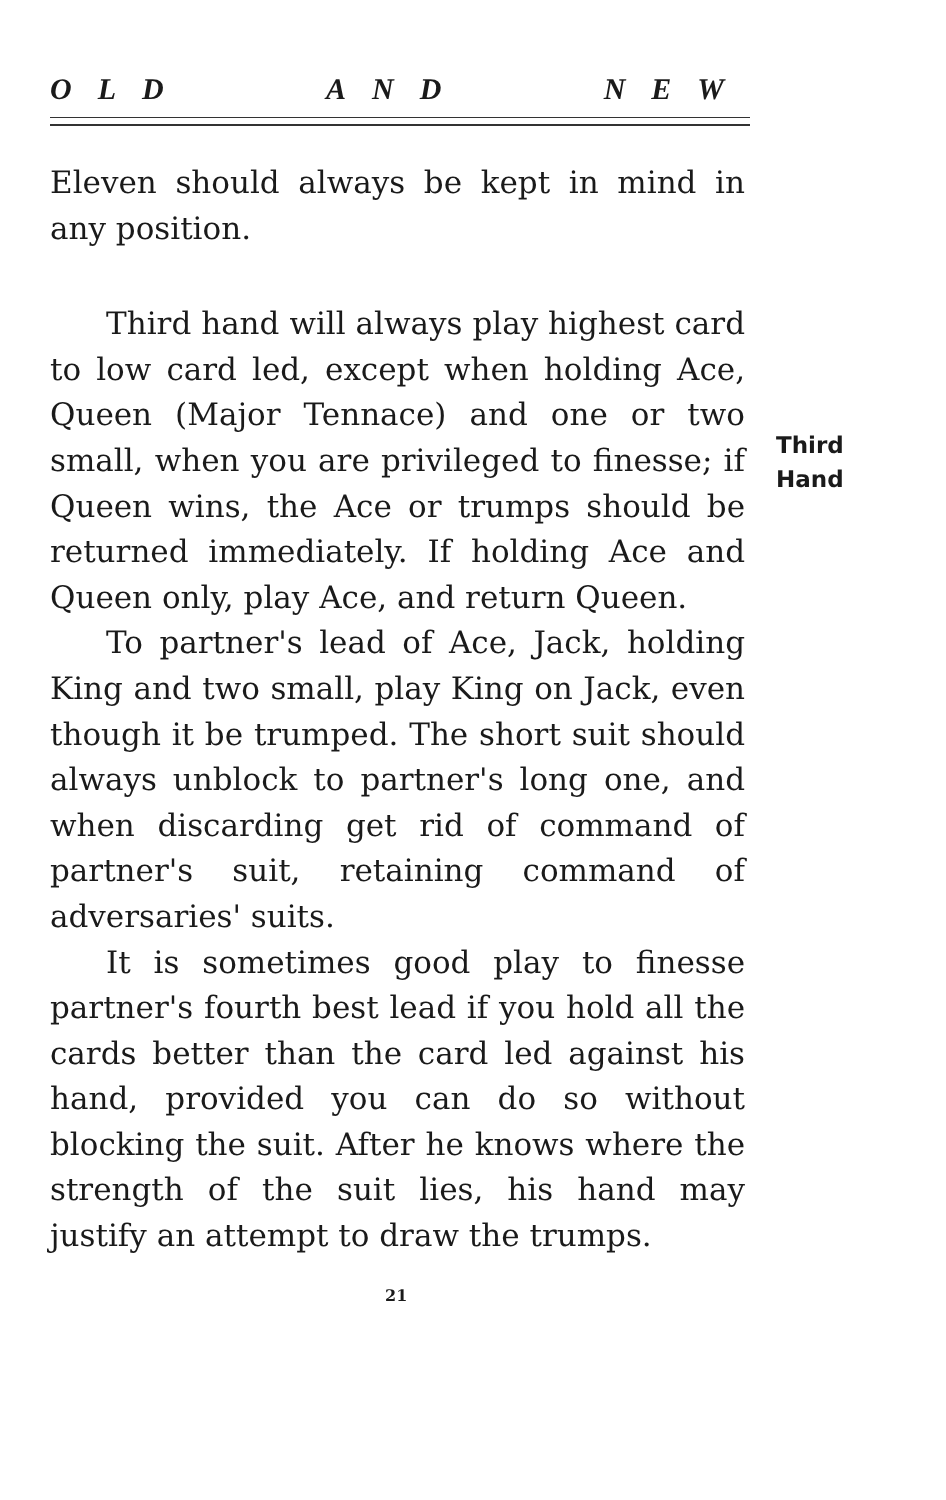OLD AND NEW
Eleven should always be kept in mind in any position.
Third hand will always play highest card to low card led, except when holding Ace, Queen (Major Tennace) and one or two small, when you are privileged to finesse; if Queen wins, the Ace or trumps should be returned immediately. If holding Ace and Queen only, play Ace, and return Queen.
To partner's lead of Ace, Jack, holding King and two small, play King on Jack, even though it be trumped. The short suit should always unblock to partner's long one, and when discarding get rid of command of partner's suit, retaining command of adversaries' suits.
It is sometimes good play to finesse partner's fourth best lead if you hold all the cards better than the card led against his hand, provided you can do so without blocking the suit. After he knows where the strength of the suit lies, his hand may justify an attempt to draw the trumps.
Third
Hand
21